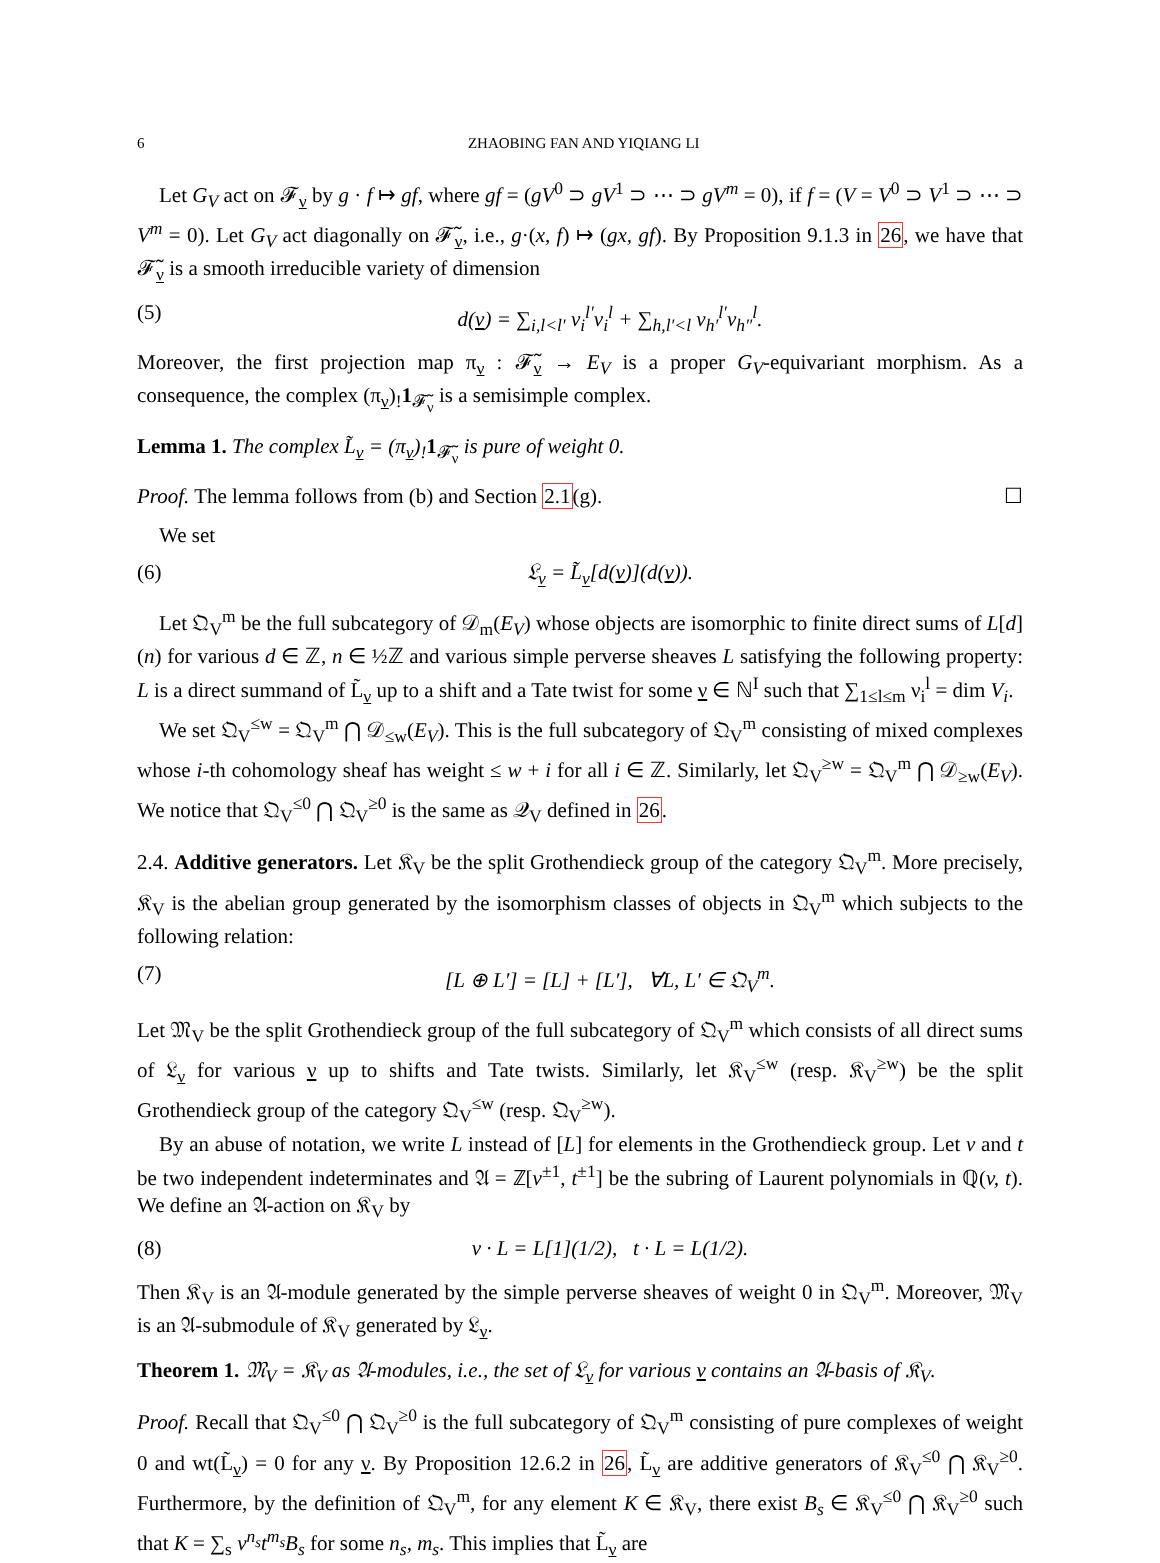6 ZHAOBING FAN AND YIQIANG LI
Let G<sub>V</sub> act on 𝓕<sub>ν</sub> by g · f ↦ gf, where gf = (gV<sup>0</sup> ⊃ gV<sup>1</sup> ⊃ ⋯ ⊃ gV<sup>m</sup> = 0), if f = (V = V<sup>0</sup> ⊃ V<sup>1</sup> ⊃ ⋯ ⊃ V<sup>m</sup> = 0). Let G<sub>V</sub> act diagonally on 𝓕̃<sub>ν</sub>, i.e., g·(x, f) ↦ (gx, gf). By Proposition 9.1.3 in 26, we have that 𝓕̃<sub>ν</sub> is a smooth irreducible variety of dimension
(5) d(ν) = ∑<sub>i,l<l′</sub> ν<sub>i</sub><sup>l′</sup>ν<sub>i</sub><sup>l</sup> + ∑<sub>h,l′<l</sub> ν<sub>h′</sub><sup>l′</sup>ν<sub>h″</sub><sup>l</sup>.
Moreover, the first projection map π<sub>ν</sub> : 𝓕̃<sub>ν</sub> → E<sub>V</sub> is a proper G<sub>V</sub>-equivariant morphism. As a consequence, the complex (π<sub>ν</sub>)<sub>!</sub>1<sub>𝓕̃<sub>ν</sub></sub> is a semisimple complex.
Lemma 1. The complex L̃<sub>ν</sub> = (π<sub>ν</sub>)<sub>!</sub>1<sub>𝓕̃<sub>ν</sub></sub> is pure of weight 0.
Proof. The lemma follows from (b) and Section 2.1(g). ☐
We set
(6) 𝔏<sub>ν</sub> = L̃<sub>ν</sub>[d(ν)](d(ν)).
Let 𝔔<sub>V</sub><sup>m</sup> be the full subcategory of 𝒟<sub>m</sub>(E<sub>V</sub>) whose objects are isomorphic to finite direct sums of L[d](n) for various d ∈ ℤ, n ∈ ½ℤ and various simple perverse sheaves L satisfying the following property: L is a direct summand of L̃<sub>ν</sub> up to a shift and a Tate twist for some ν ∈ ℕ<sup>I</sup> such that ∑<sub>1≤l≤m</sub> ν<sub>i</sub><sup>l</sup> = dim V<sub>i</sub>.
We set 𝔔<sub>V</sub><sup>≤w</sup> = 𝔔<sub>V</sub><sup>m</sup> ⋂ 𝒟<sub>≤w</sub>(E<sub>V</sub>). This is the full subcategory of 𝔔<sub>V</sub><sup>m</sup> consisting of mixed complexes whose i-th cohomology sheaf has weight ≤ w + i for all i ∈ ℤ. Similarly, let 𝔔<sub>V</sub><sup>≥w</sup> = 𝔔<sub>V</sub><sup>m</sup> ⋂ 𝒟<sub>≥w</sub>(E<sub>V</sub>). We notice that 𝔔<sub>V</sub><sup>≤0</sup> ⋂ 𝔔<sub>V</sub><sup>≥0</sup> is the same as 𝒬<sub>V</sub> defined in 26.
2.4. Additive generators. Let 𝔎<sub>V</sub> be the split Grothendieck group of the category 𝔔<sub>V</sub><sup>m</sup>. More precisely, 𝔎<sub>V</sub> is the abelian group generated by the isomorphism classes of objects in 𝔔<sub>V</sub><sup>m</sup> which subjects to the following relation:
(7) [L ⊕ L′] = [L] + [L′], ∀L, L′ ∈ 𝔔<sub>V</sub><sup>m</sup>.
Let 𝔐<sub>V</sub> be the split Grothendieck group of the full subcategory of 𝔔<sub>V</sub><sup>m</sup> which consists of all direct sums of 𝔏<sub>ν</sub> for various ν up to shifts and Tate twists. Similarly, let 𝔎<sub>V</sub><sup>≤w</sup> (resp. 𝔎<sub>V</sub><sup>≥w</sup>) be the split Grothendieck group of the category 𝔔<sub>V</sub><sup>≤w</sup> (resp. 𝔔<sub>V</sub><sup>≥w</sup>).
By an abuse of notation, we write L instead of [L] for elements in the Grothendieck group. Let v and t be two independent indeterminates and 𝔄 = ℤ[v<sup>±1</sup>, t<sup>±1</sup>] be the subring of Laurent polynomials in ℚ(v, t). We define an 𝔄-action on 𝔎<sub>V</sub> by
(8) v · L = L[1](1/2), t · L = L(1/2).
Then 𝔎<sub>V</sub> is an 𝔄-module generated by the simple perverse sheaves of weight 0 in 𝔔<sub>V</sub><sup>m</sup>. Moreover, 𝔐<sub>V</sub> is an 𝔄-submodule of 𝔎<sub>V</sub> generated by 𝔏<sub>ν</sub>.
Theorem 1. 𝔐<sub>V</sub> = 𝔎<sub>V</sub> as 𝔄-modules, i.e., the set of 𝔏<sub>ν</sub> for various ν contains an 𝔄-basis of 𝔎<sub>V</sub>.
Proof. Recall that 𝔔<sub>V</sub><sup>≤0</sup> ⋂ 𝔔<sub>V</sub><sup>≥0</sup> is the full subcategory of 𝔔<sub>V</sub><sup>m</sup> consisting of pure complexes of weight 0 and wt(L̃<sub>ν</sub>) = 0 for any ν. By Proposition 12.6.2 in 26, L̃<sub>ν</sub> are additive generators of 𝔎<sub>V</sub><sup>≤0</sup> ⋂ 𝔎<sub>V</sub><sup>≥0</sup>. Furthermore, by the definition of 𝔔<sub>V</sub><sup>m</sup>, for any element K ∈ 𝔎<sub>V</sub>, there exist B<sub>s</sub> ∈ 𝔎<sub>V</sub><sup>≤0</sup> ⋂ 𝔎<sub>V</sub><sup>≥0</sup> such that K = ∑<sub>s</sub> v<sup>n<sub>s</sub></sup>t<sup>m<sub>s</sub></sup>B<sub>s</sub> for some n<sub>s</sub>, m<sub>s</sub>. This implies that L̃<sub>ν</sub> are